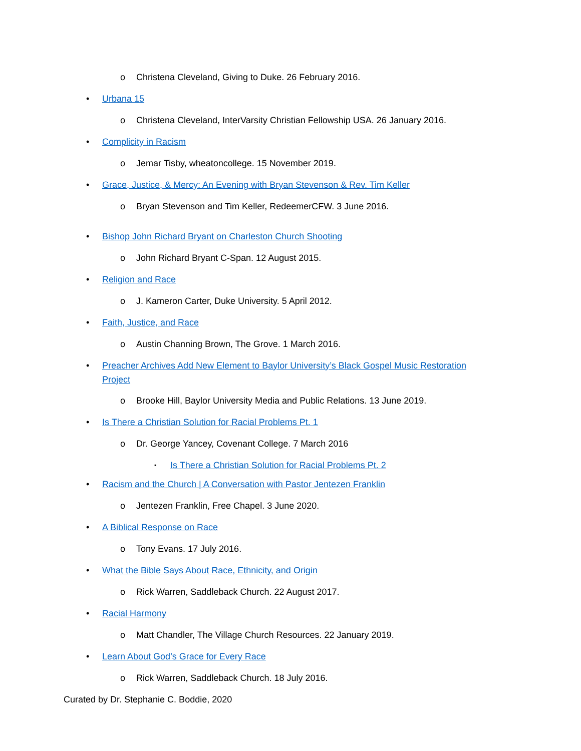o Christena Cleveland, Giving to Duke. 26 February 2016.
• Urbana 15
o Christena Cleveland, InterVarsity Christian Fellowship USA. 26 January 2016.
• Complicity in Racism
o Jemar Tisby, wheatoncollege. 15 November 2019.
• Grace, Justice, & Mercy: An Evening with Bryan Stevenson & Rev. Tim Keller
o Bryan Stevenson and Tim Keller, RedeemerCFW. 3 June 2016.
• Bishop John Richard Bryant on Charleston Church Shooting
o John Richard Bryant C-Span. 12 August 2015.
• Religion and Race
o J. Kameron Carter, Duke University. 5 April 2012.
• Faith, Justice, and Race
o Austin Channing Brown, The Grove. 1 March 2016.
• Preacher Archives Add New Element to Baylor University’s Black Gospel Music Restoration
Project
o Brooke Hill, Baylor University Media and Public Relations. 13 June 2019.
• Is There a Christian Solution for Racial Problems Pt. 1
o Dr. George Yancey, Covenant College. 7 March 2016
▪ Is There a Christian Solution for Racial Problems Pt. 2
• Racism and the Church | A Conversation with Pastor Jentezen Franklin
o Jentezen Franklin, Free Chapel. 3 June 2020.
• A Biblical Response on Race
o Tony Evans. 17 July 2016.
• What the Bible Says About Race, Ethnicity, and Origin
o Rick Warren, Saddleback Church. 22 August 2017.
• Racial Harmony
o Matt Chandler, The Village Church Resources. 22 January 2019.
• Learn About God’s Grace for Every Race
o Rick Warren, Saddleback Church. 18 July 2016.
Curated by Dr. Stephanie C. Boddie, 2020